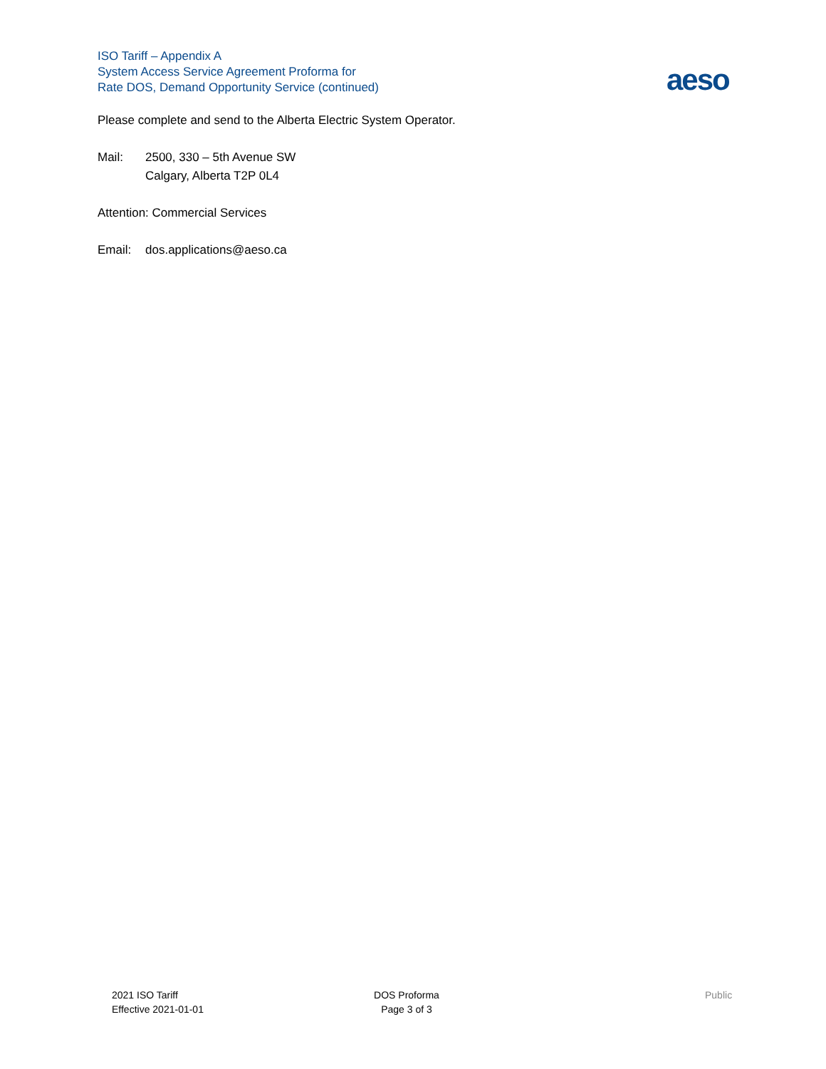ISO Tariff – Appendix A
System Access Service Agreement Proforma for
Rate DOS, Demand Opportunity Service (continued)
aeso
Please complete and send to the Alberta Electric System Operator.
Mail: 2500, 330 – 5th Avenue SW
Calgary, Alberta T2P 0L4
Attention: Commercial Services
Email: dos.applications@aeso.ca
2021 ISO Tariff
Effective 2021-01-01
DOS Proforma
Page 3 of 3
Public